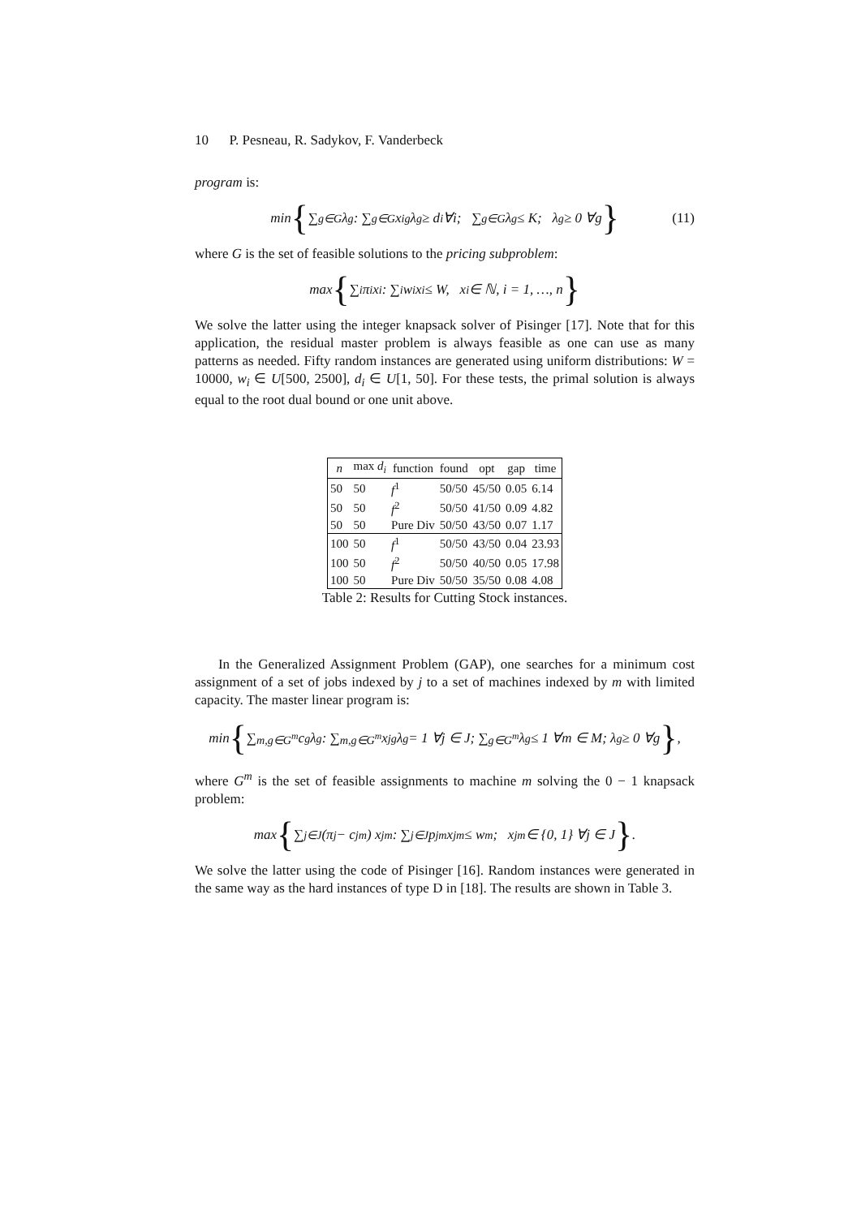10 P. Pesneau, R. Sadykov, F. Vanderbeck
program is:
min { ∑<sub>g∈G</sub> λ<sub>g</sub> : ∑<sub>g∈G</sub> x<sub>i</sub><sup>g</sup>λ<sub>g</sub> ≥ d<sub>i</sub> ∀i; ∑<sub>g∈G</sub> λ<sub>g</sub> ≤ K; λ<sub>g</sub> ≥ 0 ∀g } (11)
where G is the set of feasible solutions to the pricing subproblem:
max { ∑<sub>i</sub> π<sub>i</sub>x<sub>i</sub> : ∑<sub>i</sub> w<sub>i</sub>x<sub>i</sub> ≤ W, x<sub>i</sub> ∈ ℕ, i = 1, …, n }
We solve the latter using the integer knapsack solver of Pisinger [17]. Note that for this application, the residual master problem is always feasible as one can use as many patterns as needed. Fifty random instances are generated using uniform distributions: W = 10000, w<sub>i</sub> ∈ U[500, 2500], d<sub>i</sub> ∈ U[1, 50]. For these tests, the primal solution is always equal to the root dual bound or one unit above.
| n | max d<sub>i</sub> | function | found | opt | gap | time |
| --- | --- | --- | --- | --- | --- | --- |
| 50 | 50 | f<sup>1</sup> | 50/50 | 45/50 | 0.05 | 6.14 |
| 50 | 50 | f<sup>2</sup> | 50/50 | 41/50 | 0.09 | 4.82 |
| 50 | 50 | Pure Div | 50/50 | 43/50 | 0.07 | 1.17 |
| 100 | 50 | f<sup>1</sup> | 50/50 | 43/50 | 0.04 | 23.93 |
| 100 | 50 | f<sup>2</sup> | 50/50 | 40/50 | 0.05 | 17.98 |
| 100 | 50 | Pure Div | 50/50 | 35/50 | 0.08 | 4.08 |
Table 2: Results for Cutting Stock instances.
In the Generalized Assignment Problem (GAP), one searches for a minimum cost assignment of a set of jobs indexed by j to a set of machines indexed by m with limited capacity. The master linear program is:
min { ∑<sub>m,g∈G<sup>m</sup></sub> c<sub>g</sub>λ<sub>g</sub> : ∑<sub>m,g∈G<sup>m</sup></sub> x<sub>j</sub><sup>g</sup>λ<sub>g</sub> = 1 ∀j ∈ J; ∑<sub>g∈G<sup>m</sup></sub> λ<sub>g</sub> ≤ 1 ∀m ∈ M; λ<sub>g</sub> ≥ 0 ∀g } ,
where G<sup>m</sup> is the set of feasible assignments to machine m solving the 0 − 1 knapsack problem:
max { ∑<sub>j∈J</sub>(π<sub>j</sub> − c<sub>j</sub><sup>m</sup>) x<sub>j</sub><sup>m</sup> : ∑<sub>j∈J</sub> p<sub>jm</sub>x<sub>j</sub><sup>m</sup> ≤ w<sub>m</sub>; x<sub>j</sub><sup>m</sup> ∈ {0, 1} ∀j ∈ J } .
We solve the latter using the code of Pisinger [16]. Random instances were generated in the same way as the hard instances of type D in [18]. The results are shown in Table 3.